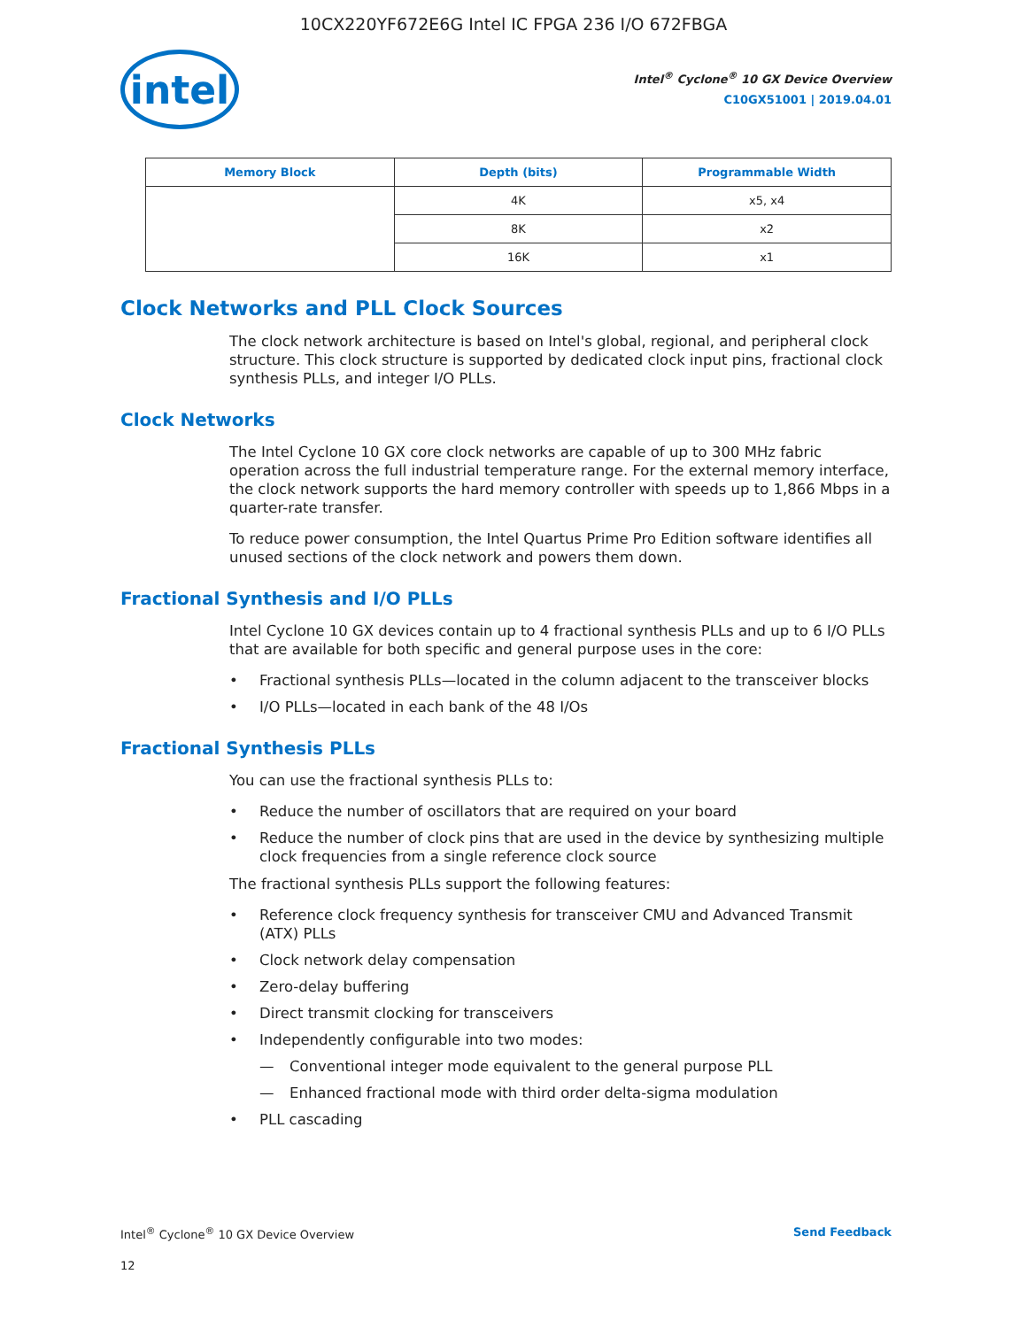10CX220YF672E6G Intel IC FPGA 236 I/O 672FBGA
intel
Intel<sup>®</sup> Cyclone<sup>®</sup> 10 GX Device Overview
C10GX51001 | 2019.04.01
| Memory Block | Depth (bits) | Programmable Width |
| --- | --- | --- |
| | 4K | x5, x4 |
| | 8K | x2 |
| | 16K | x1 |
Clock Networks and PLL Clock Sources
The clock network architecture is based on Intel's global, regional, and peripheral clock structure. This clock structure is supported by dedicated clock input pins, fractional clock synthesis PLLs, and integer I/O PLLs.
Clock Networks
The Intel Cyclone 10 GX core clock networks are capable of up to 300 MHz fabric operation across the full industrial temperature range. For the external memory interface, the clock network supports the hard memory controller with speeds up to 1,866 Mbps in a quarter-rate transfer.
To reduce power consumption, the Intel Quartus Prime Pro Edition software identifies all unused sections of the clock network and powers them down.
Fractional Synthesis and I/O PLLs
Intel Cyclone 10 GX devices contain up to 4 fractional synthesis PLLs and up to 6 I/O PLLs that are available for both specific and general purpose uses in the core:
• Fractional synthesis PLLs—located in the column adjacent to the transceiver blocks
• I/O PLLs—located in each bank of the 48 I/Os
Fractional Synthesis PLLs
You can use the fractional synthesis PLLs to:
• Reduce the number of oscillators that are required on your board
• Reduce the number of clock pins that are used in the device by synthesizing multiple clock frequencies from a single reference clock source
The fractional synthesis PLLs support the following features:
• Reference clock frequency synthesis for transceiver CMU and Advanced Transmit (ATX) PLLs
• Clock network delay compensation
• Zero-delay buffering
• Direct transmit clocking for transceivers
• Independently configurable into two modes:
— Conventional integer mode equivalent to the general purpose PLL
— Enhanced fractional mode with third order delta-sigma modulation
• PLL cascading
Intel<sup>®</sup> Cyclone<sup>®</sup> 10 GX Device Overview Send Feedback
12